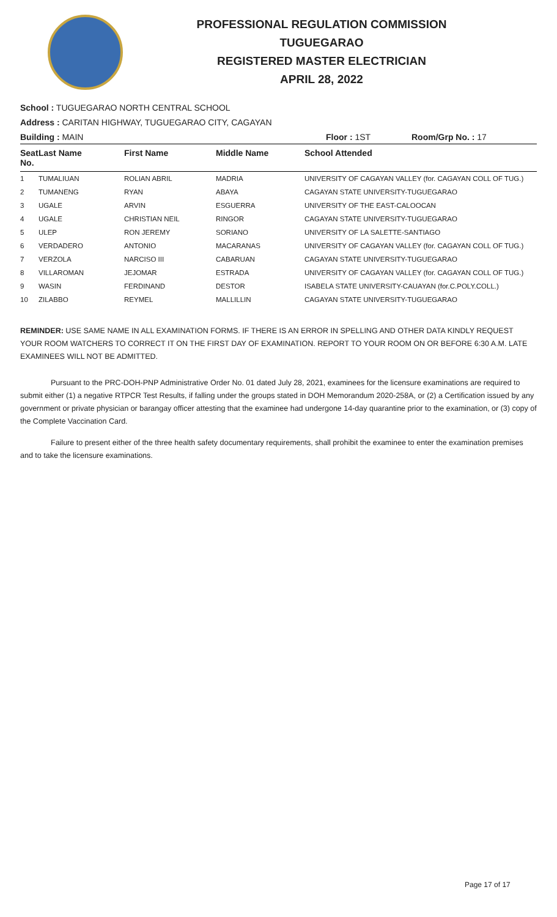PROFESSIONAL REGULATION COMMISSION
TUGUEGARAO
REGISTERED MASTER ELECTRICIAN
APRIL 28, 2022
School : TUGUEGARAO NORTH CENTRAL SCHOOL
Address : CARITAN HIGHWAY, TUGUEGARAO CITY, CAGAYAN
Building : MAIN Floor : 1ST Room/Grp No. : 17
| Seat No. | Last Name | First Name | Middle Name | School Attended |
| --- | --- | --- | --- | --- |
| 1 | TUMALIUAN | ROLIAN ABRIL | MADRIA | UNIVERSITY OF CAGAYAN VALLEY (for. CAGAYAN COLL OF TUG.) |
| 2 | TUMANENG | RYAN | ABAYA | CAGAYAN STATE UNIVERSITY-TUGUEGARAO |
| 3 | UGALE | ARVIN | ESGUERRA | UNIVERSITY OF THE EAST-CALOOCAN |
| 4 | UGALE | CHRISTIAN NEIL | RINGOR | CAGAYAN STATE UNIVERSITY-TUGUEGARAO |
| 5 | ULEP | RON JEREMY | SORIANO | UNIVERSITY OF LA SALETTE-SANTIAGO |
| 6 | VERDADERO | ANTONIO | MACARANAS | UNIVERSITY OF CAGAYAN VALLEY (for. CAGAYAN COLL OF TUG.) |
| 7 | VERZOLA | NARCISO III | CABARUAN | CAGAYAN STATE UNIVERSITY-TUGUEGARAO |
| 8 | VILLAROMAN | JEJOMAR | ESTRADA | UNIVERSITY OF CAGAYAN VALLEY (for. CAGAYAN COLL OF TUG.) |
| 9 | WASIN | FERDINAND | DESTOR | ISABELA STATE UNIVERSITY-CAUAYAN (for.C.POLY.COLL.) |
| 10 | ZILABBO | REYMEL | MALLILLIN | CAGAYAN STATE UNIVERSITY-TUGUEGARAO |
REMINDER: USE SAME NAME IN ALL EXAMINATION FORMS. IF THERE IS AN ERROR IN SPELLING AND OTHER DATA KINDLY REQUEST YOUR ROOM WATCHERS TO CORRECT IT ON THE FIRST DAY OF EXAMINATION. REPORT TO YOUR ROOM ON OR BEFORE 6:30 A.M. LATE EXAMINEES WILL NOT BE ADMITTED.
Pursuant to the PRC-DOH-PNP Administrative Order No. 01 dated July 28, 2021, examinees for the licensure examinations are required to submit either (1) a negative RTPCR Test Results, if falling under the groups stated in DOH Memorandum 2020-258A, or (2) a Certification issued by any government or private physician or barangay officer attesting that the examinee had undergone 14-day quarantine prior to the examination, or (3) copy of the Complete Vaccination Card.
Failure to present either of the three health safety documentary requirements, shall prohibit the examinee to enter the examination premises and to take the licensure examinations.
Page 17 of 17